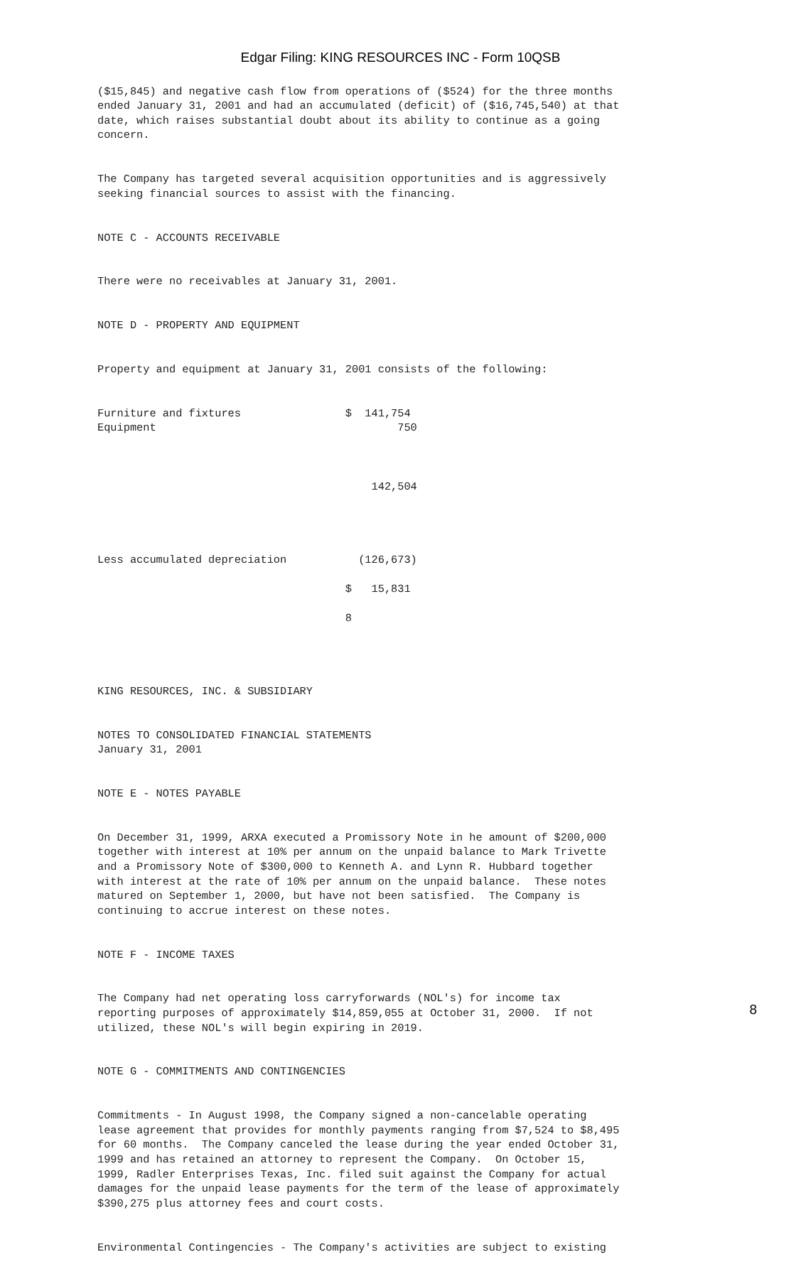Edgar Filing: KING RESOURCES INC - Form 10QSB
($15,845) and negative cash flow from operations of ($524) for the three months ended January 31, 2001 and had an accumulated (deficit) of ($16,745,540) at that date, which raises substantial doubt about its ability to continue as a going concern.
The Company has targeted several acquisition opportunities and is aggressively seeking financial sources to assist with the financing.
NOTE C - ACCOUNTS RECEIVABLE
There were no receivables at January 31, 2001.
NOTE D - PROPERTY AND EQUIPMENT
Property and equipment at January 31, 2001 consists of the following:
Furniture and fixtures $ 141,754 Equipment 750 142,504 Less accumulated depreciation (126,673) $ 15,831 8
KING RESOURCES, INC. & SUBSIDIARY
NOTES TO CONSOLIDATED FINANCIAL STATEMENTS January 31, 2001
NOTE E - NOTES PAYABLE
On December 31, 1999, ARXA executed a Promissory Note in he amount of $200,000 together with interest at 10% per annum on the unpaid balance to Mark Trivette and a Promissory Note of $300,000 to Kenneth A. and Lynn R. Hubbard together with interest at the rate of 10% per annum on the unpaid balance. These notes matured on September 1, 2000, but have not been satisfied. The Company is continuing to accrue interest on these notes.
NOTE F - INCOME TAXES
The Company had net operating loss carryforwards (NOL's) for income tax reporting purposes of approximately $14,859,055 at October 31, 2000. If not utilized, these NOL's will begin expiring in 2019.
NOTE G - COMMITMENTS AND CONTINGENCIES
Commitments - In August 1998, the Company signed a non-cancelable operating lease agreement that provides for monthly payments ranging from $7,524 to $8,495 for 60 months. The Company canceled the lease during the year ended October 31, 1999 and has retained an attorney to represent the Company. On October 15, 1999, Radler Enterprises Texas, Inc. filed suit against the Company for actual damages for the unpaid lease payments for the term of the lease of approximately $390,275 plus attorney fees and court costs.
Environmental Contingencies - The Company's activities are subject to existing
8